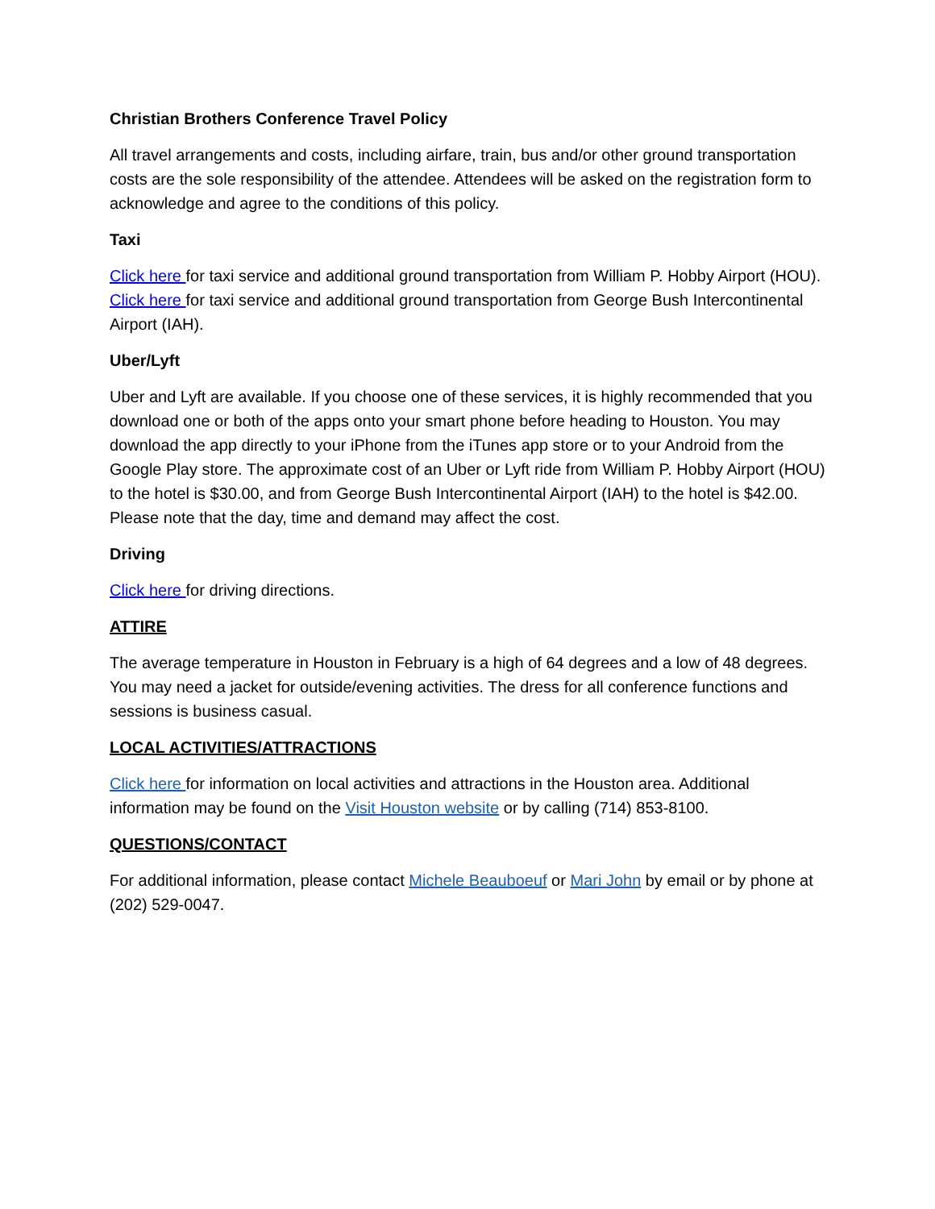Christian Brothers Conference Travel Policy
All travel arrangements and costs, including airfare, train, bus and/or other ground transportation costs are the sole responsibility of the attendee. Attendees will be asked on the registration form to acknowledge and agree to the conditions of this policy.
Taxi
Click here for taxi service and additional ground transportation from William P. Hobby Airport (HOU). Click here for taxi service and additional ground transportation from George Bush Intercontinental Airport (IAH).
Uber/Lyft
Uber and Lyft are available. If you choose one of these services, it is highly recommended that you download one or both of the apps onto your smart phone before heading to Houston. You may download the app directly to your iPhone from the iTunes app store or to your Android from the Google Play store. The approximate cost of an Uber or Lyft ride from William P. Hobby Airport (HOU) to the hotel is $30.00, and from George Bush Intercontinental Airport (IAH) to the hotel is $42.00. Please note that the day, time and demand may affect the cost.
Driving
Click here for driving directions.
ATTIRE
The average temperature in Houston in February is a high of 64 degrees and a low of 48 degrees. You may need a jacket for outside/evening activities. The dress for all conference functions and sessions is business casual.
LOCAL ACTIVITIES/ATTRACTIONS
Click here for information on local activities and attractions in the Houston area. Additional information may be found on the Visit Houston website or by calling (714) 853-8100.
QUESTIONS/CONTACT
For additional information, please contact Michele Beauboeuf or Mari John by email or by phone at (202) 529-0047.